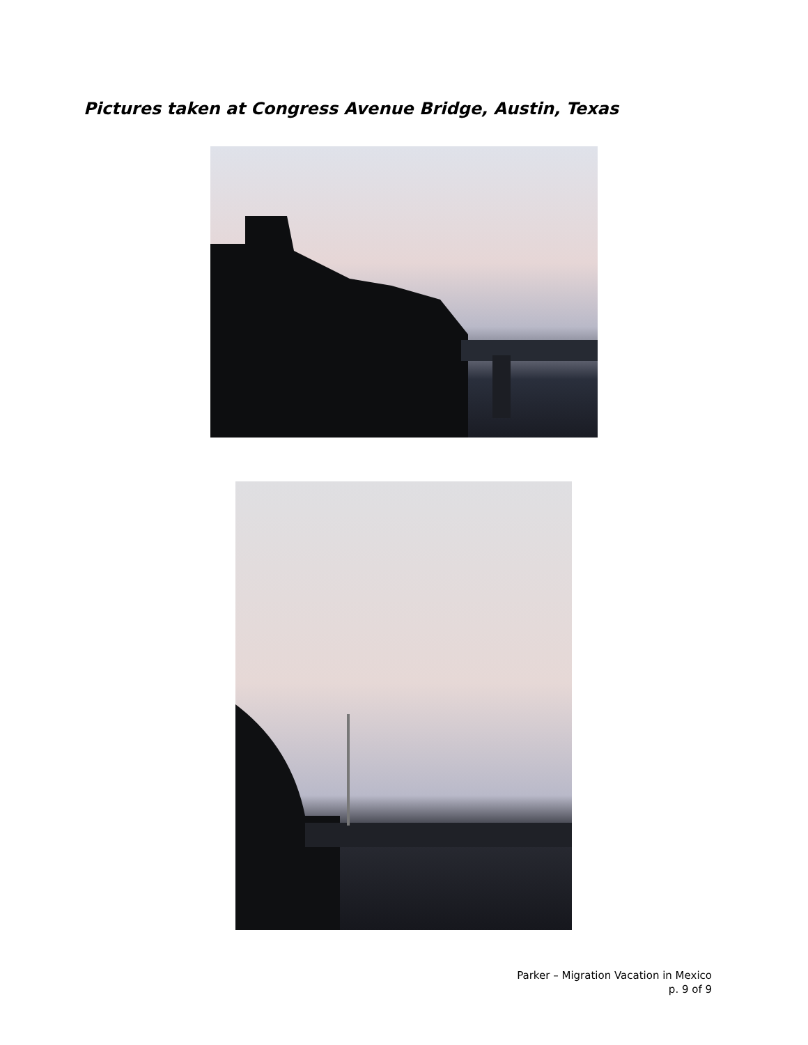Pictures taken at Congress Avenue Bridge, Austin, Texas
Parker – Migration Vacation in Mexico
p. 9 of 9